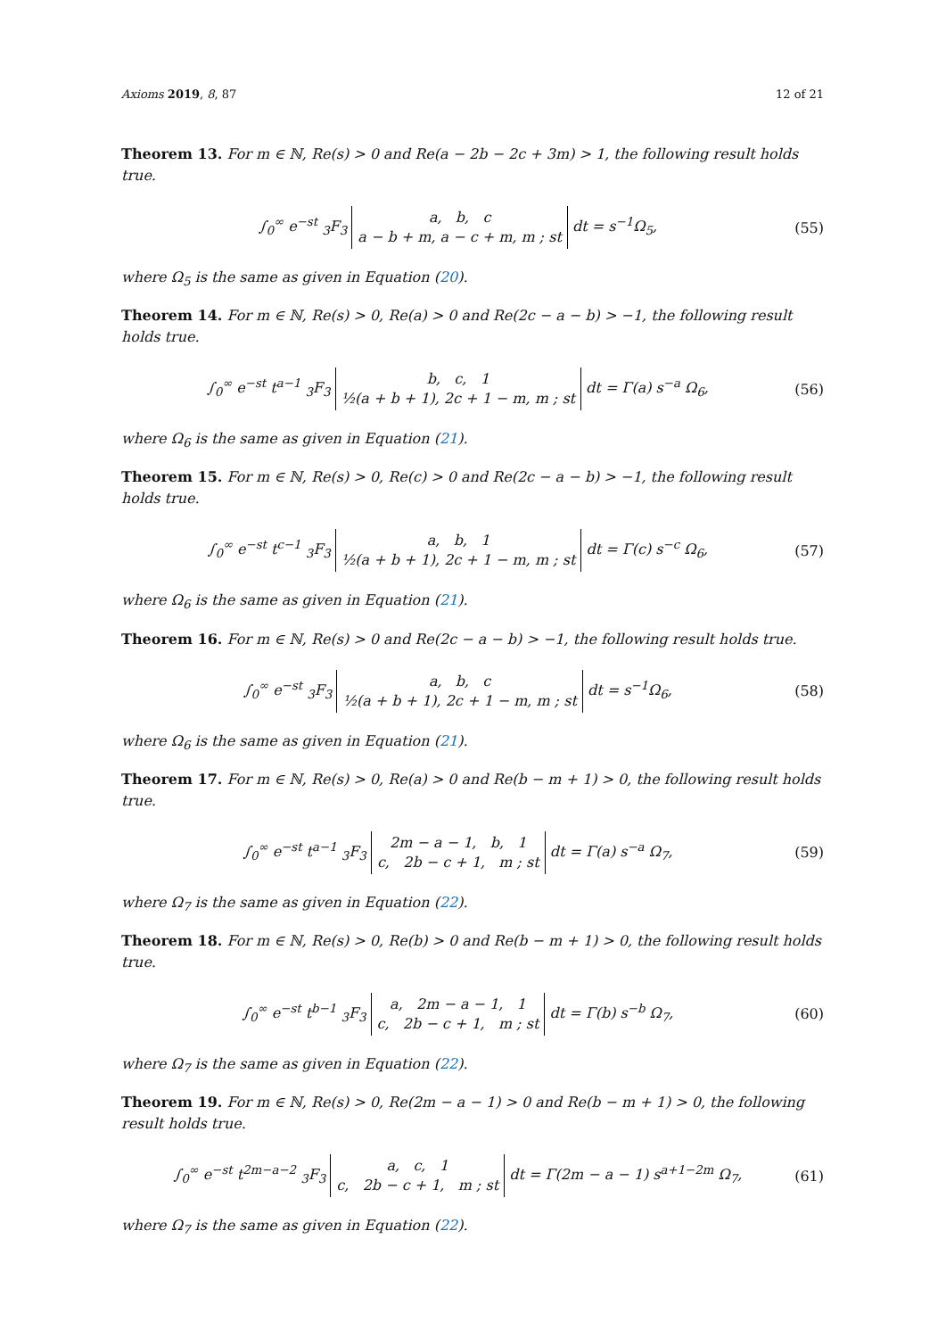Axioms 2019, 8, 87 12 of 21
Theorem 13. For m ∈ ℕ, Re(s) > 0 and Re(a − 2b − 2c + 3m) > 1, the following result holds true.
∫<sub>0</sub><sup>∞</sup> e<sup>−st</sup> <sub>3</sub>F<sub>3</sub> a, b, c
a − b + m, a − c + m, m ; st dt = s<sup>−1</sup>Ω<sub>5</sub>,
(55)
where Ω<sub>5</sub> is the same as given in Equation (20).
Theorem 14. For m ∈ ℕ, Re(s) > 0, Re(a) > 0 and Re(2c − a − b) > −1, the following result holds true.
∫<sub>0</sub><sup>∞</sup> e<sup>−st</sup> t<sup>a−1</sup> <sub>3</sub>F<sub>3</sub> b, c, 1
½(a + b + 1), 2c + 1 − m, m ; st dt = Γ(a) s<sup>−a</sup> Ω<sub>6</sub>,
(56)
where Ω<sub>6</sub> is the same as given in Equation (21).
Theorem 15. For m ∈ ℕ, Re(s) > 0, Re(c) > 0 and Re(2c − a − b) > −1, the following result holds true.
∫<sub>0</sub><sup>∞</sup> e<sup>−st</sup> t<sup>c−1</sup> <sub>3</sub>F<sub>3</sub> a, b, 1
½(a + b + 1), 2c + 1 − m, m ; st dt = Γ(c) s<sup>−c</sup> Ω<sub>6</sub>,
(57)
where Ω<sub>6</sub> is the same as given in Equation (21).
Theorem 16. For m ∈ ℕ, Re(s) > 0 and Re(2c − a − b) > −1, the following result holds true.
∫<sub>0</sub><sup>∞</sup> e<sup>−st</sup> <sub>3</sub>F<sub>3</sub> a, b, c
½(a + b + 1), 2c + 1 − m, m ; st dt = s<sup>−1</sup>Ω<sub>6</sub>,
(58)
where Ω<sub>6</sub> is the same as given in Equation (21).
Theorem 17. For m ∈ ℕ, Re(s) > 0, Re(a) > 0 and Re(b − m + 1) > 0, the following result holds true.
∫<sub>0</sub><sup>∞</sup> e<sup>−st</sup> t<sup>a−1</sup> <sub>3</sub>F<sub>3</sub> 2m − a − 1, b, 1
c, 2b − c + 1, m ; st dt = Γ(a) s<sup>−a</sup> Ω<sub>7</sub>,
(59)
where Ω<sub>7</sub> is the same as given in Equation (22).
Theorem 18. For m ∈ ℕ, Re(s) > 0, Re(b) > 0 and Re(b − m + 1) > 0, the following result holds true.
∫<sub>0</sub><sup>∞</sup> e<sup>−st</sup> t<sup>b−1</sup> <sub>3</sub>F<sub>3</sub> a, 2m − a − 1, 1
c, 2b − c + 1, m ; st dt = Γ(b) s<sup>−b</sup> Ω<sub>7</sub>,
(60)
where Ω<sub>7</sub> is the same as given in Equation (22).
Theorem 19. For m ∈ ℕ, Re(s) > 0, Re(2m − a − 1) > 0 and Re(b − m + 1) > 0, the following result holds true.
∫<sub>0</sub><sup>∞</sup> e<sup>−st</sup> t<sup>2m−a−2</sup> <sub>3</sub>F<sub>3</sub> a, c, 1
c, 2b − c + 1, m ; st dt = Γ(2m − a − 1) s<sup>a+1−2m</sup> Ω<sub>7</sub>,
(61)
where Ω<sub>7</sub> is the same as given in Equation (22).